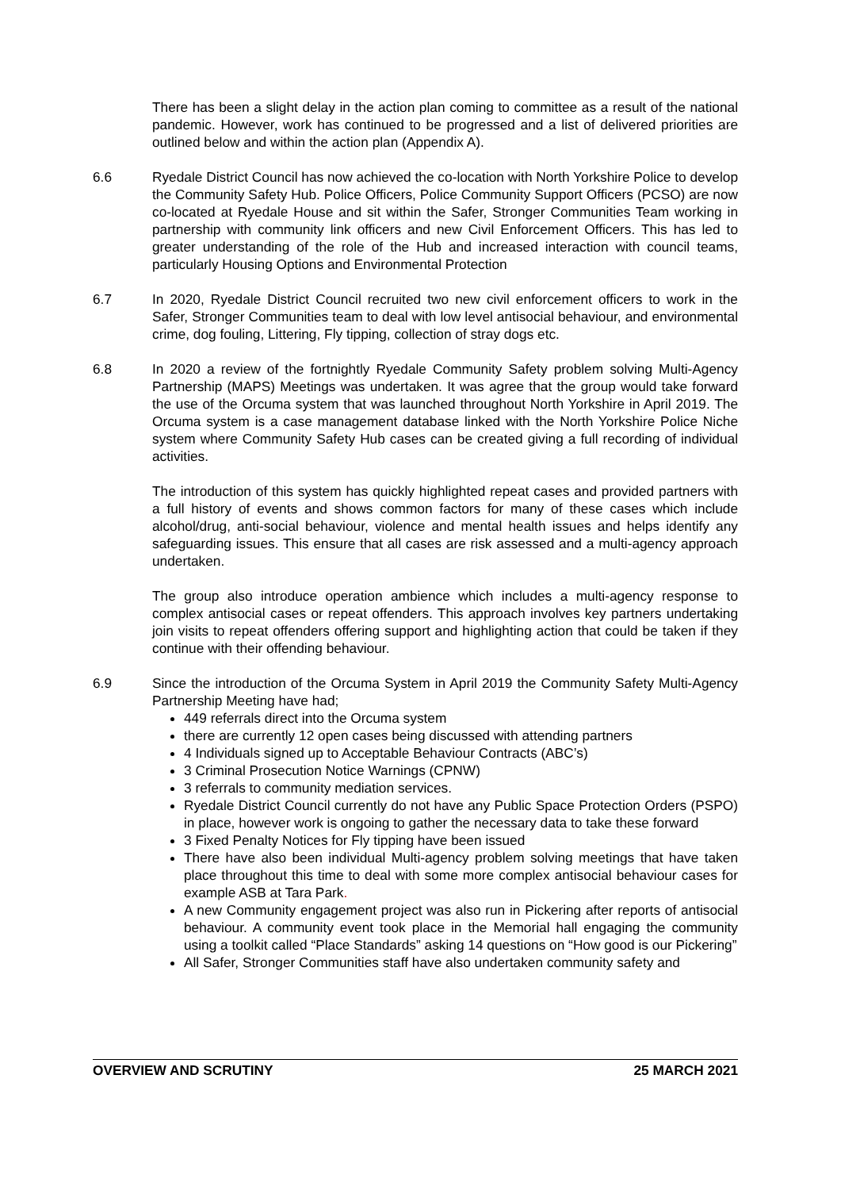There has been a slight delay in the action plan coming to committee as a result of the national pandemic. However, work has continued to be progressed and a list of delivered priorities are outlined below and within the action plan (Appendix A).
6.6 Ryedale District Council has now achieved the co-location with North Yorkshire Police to develop the Community Safety Hub. Police Officers, Police Community Support Officers (PCSO) are now co-located at Ryedale House and sit within the Safer, Stronger Communities Team working in partnership with community link officers and new Civil Enforcement Officers. This has led to greater understanding of the role of the Hub and increased interaction with council teams, particularly Housing Options and Environmental Protection
6.7 In 2020, Ryedale District Council recruited two new civil enforcement officers to work in the Safer, Stronger Communities team to deal with low level antisocial behaviour, and environmental crime, dog fouling, Littering, Fly tipping, collection of stray dogs etc.
6.8 In 2020 a review of the fortnightly Ryedale Community Safety problem solving Multi-Agency Partnership (MAPS) Meetings was undertaken. It was agree that the group would take forward the use of the Orcuma system that was launched throughout North Yorkshire in April 2019. The Orcuma system is a case management database linked with the North Yorkshire Police Niche system where Community Safety Hub cases can be created giving a full recording of individual activities.
The introduction of this system has quickly highlighted repeat cases and provided partners with a full history of events and shows common factors for many of these cases which include alcohol/drug, anti-social behaviour, violence and mental health issues and helps identify any safeguarding issues. This ensure that all cases are risk assessed and a multi-agency approach undertaken.
The group also introduce operation ambience which includes a multi-agency response to complex antisocial cases or repeat offenders. This approach involves key partners undertaking join visits to repeat offenders offering support and highlighting action that could be taken if they continue with their offending behaviour.
6.9 Since the introduction of the Orcuma System in April 2019 the Community Safety Multi-Agency Partnership Meeting have had;
449 referrals direct into the Orcuma system
there are currently 12 open cases being discussed with attending partners
4 Individuals signed up to Acceptable Behaviour Contracts (ABC’s)
3 Criminal Prosecution Notice Warnings (CPNW)
3 referrals to community mediation services.
Ryedale District Council currently do not have any Public Space Protection Orders (PSPO) in place, however work is ongoing to gather the necessary data to take these forward
3 Fixed Penalty Notices for Fly tipping have been issued
There have also been individual Multi-agency problem solving meetings that have taken place throughout this time to deal with some more complex antisocial behaviour cases for example ASB at Tara Park.
A new Community engagement project was also run in Pickering after reports of antisocial behaviour. A community event took place in the Memorial hall engaging the community using a toolkit called “Place Standards” asking 14 questions on “How good is our Pickering”
All Safer, Stronger Communities staff have also undertaken community safety and
OVERVIEW AND SCRUTINY 25 MARCH 2021